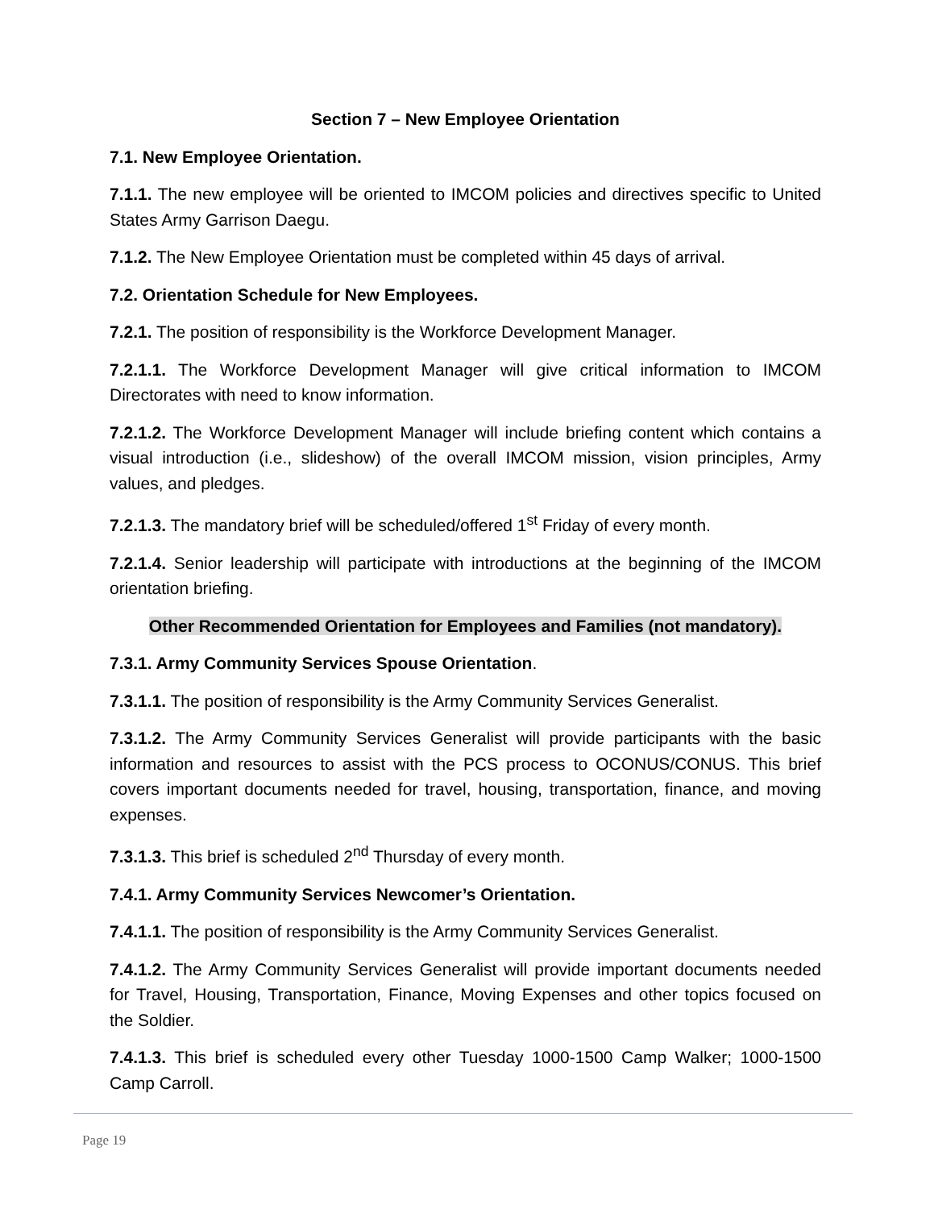Section 7 – New Employee Orientation
7.1. New Employee Orientation.
7.1.1. The new employee will be oriented to IMCOM policies and directives specific to United States Army Garrison Daegu.
7.1.2. The New Employee Orientation must be completed within 45 days of arrival.
7.2. Orientation Schedule for New Employees.
7.2.1. The position of responsibility is the Workforce Development Manager.
7.2.1.1. The Workforce Development Manager will give critical information to IMCOM Directorates with need to know information.
7.2.1.2. The Workforce Development Manager will include briefing content which contains a visual introduction (i.e., slideshow) of the overall IMCOM mission, vision principles, Army values, and pledges.
7.2.1.3. The mandatory brief will be scheduled/offered 1<sup>st</sup> Friday of every month.
7.2.1.4. Senior leadership will participate with introductions at the beginning of the IMCOM orientation briefing.
Other Recommended Orientation for Employees and Families (not mandatory).
7.3.1. Army Community Services Spouse Orientation.
7.3.1.1. The position of responsibility is the Army Community Services Generalist.
7.3.1.2. The Army Community Services Generalist will provide participants with the basic information and resources to assist with the PCS process to OCONUS/CONUS. This brief covers important documents needed for travel, housing, transportation, finance, and moving expenses.
7.3.1.3. This brief is scheduled 2<sup>nd</sup> Thursday of every month.
7.4.1. Army Community Services Newcomer’s Orientation.
7.4.1.1. The position of responsibility is the Army Community Services Generalist.
7.4.1.2. The Army Community Services Generalist will provide important documents needed for Travel, Housing, Transportation, Finance, Moving Expenses and other topics focused on the Soldier.
7.4.1.3. This brief is scheduled every other Tuesday 1000-1500 Camp Walker; 1000-1500 Camp Carroll.
Page 19